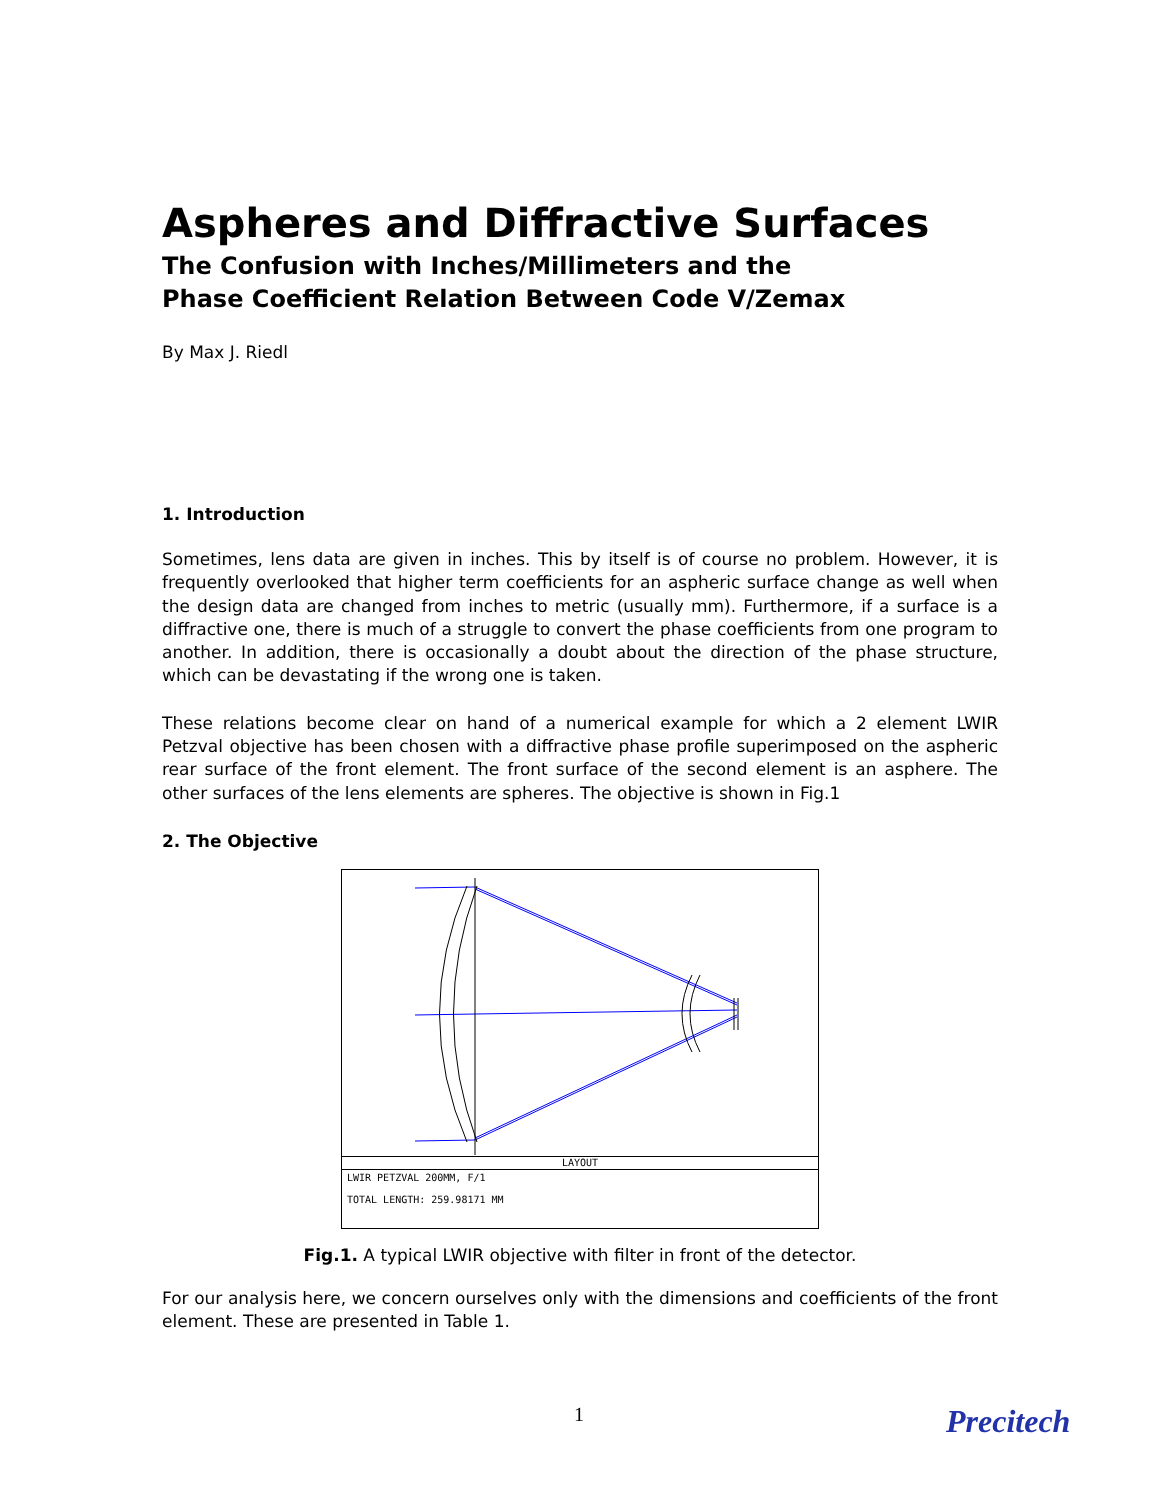Aspheres and Diffractive Surfaces
The Confusion with Inches/Millimeters and the
Phase Coefficient Relation Between Code V/Zemax
By Max J. Riedl
1. Introduction
Sometimes, lens data are given in inches. This by itself is of course no problem. However, it is frequently overlooked that higher term coefficients for an aspheric surface change as well when the design data are changed from inches to metric (usually mm). Furthermore, if a surface is a diffractive one, there is much of a struggle to convert the phase coefficients from one program to another. In addition, there is occasionally a doubt about the direction of the phase structure, which can be devastating if the wrong one is taken.
These relations become clear on hand of a numerical example for which a 2 element LWIR Petzval objective has been chosen with a diffractive phase profile superimposed on the aspheric rear surface of the front element. The front surface of the second element is an asphere. The other surfaces of the lens elements are spheres. The objective is shown in Fig.1
2. The Objective
LAYOUT
LWIR PETZVAL 200MM, F/1
TOTAL LENGTH: 259.98171 MM
Fig.1. A typical LWIR objective with filter in front of the detector.
For our analysis here, we concern ourselves only with the dimensions and coefficients of the front element. These are presented in Table 1.
1 Precitech